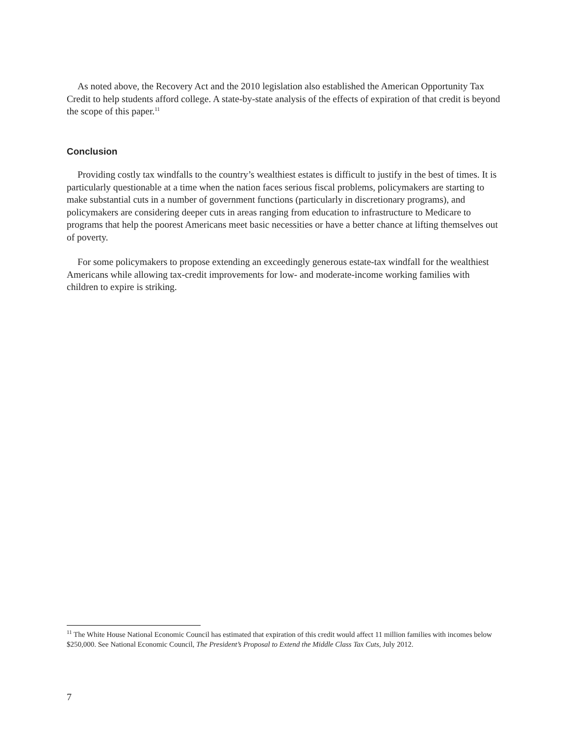As noted above, the Recovery Act and the 2010 legislation also established the American Opportunity Tax Credit to help students afford college. A state-by-state analysis of the effects of expiration of that credit is beyond the scope of this paper.<sup>11</sup>
Conclusion
Providing costly tax windfalls to the country’s wealthiest estates is difficult to justify in the best of times. It is particularly questionable at a time when the nation faces serious fiscal problems, policymakers are starting to make substantial cuts in a number of government functions (particularly in discretionary programs), and policymakers are considering deeper cuts in areas ranging from education to infrastructure to Medicare to programs that help the poorest Americans meet basic necessities or have a better chance at lifting themselves out of poverty.
For some policymakers to propose extending an exceedingly generous estate-tax windfall for the wealthiest Americans while allowing tax-credit improvements for low- and moderate-income working families with children to expire is striking.
<sup>11</sup> The White House National Economic Council has estimated that expiration of this credit would affect 11 million families with incomes below $250,000. See National Economic Council, The President’s Proposal to Extend the Middle Class Tax Cuts, July 2012.
7